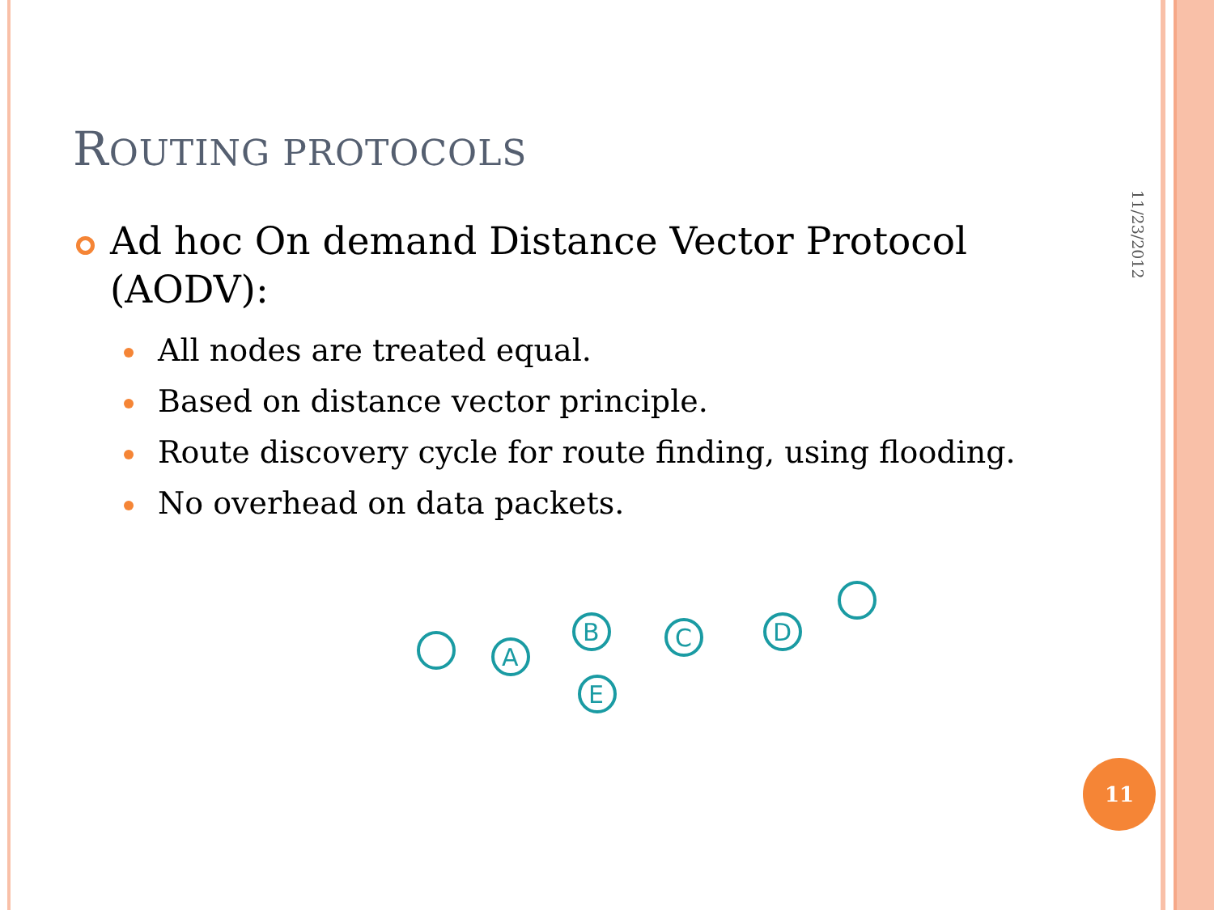ROUTING PROTOCOLS
Ad hoc On demand Distance Vector Protocol (AODV):
All nodes are treated equal.
Based on distance vector principle.
Route discovery cycle for route finding, using flooding.
No overhead on data packets.
11/23/2012
A
B
C
D
E
11